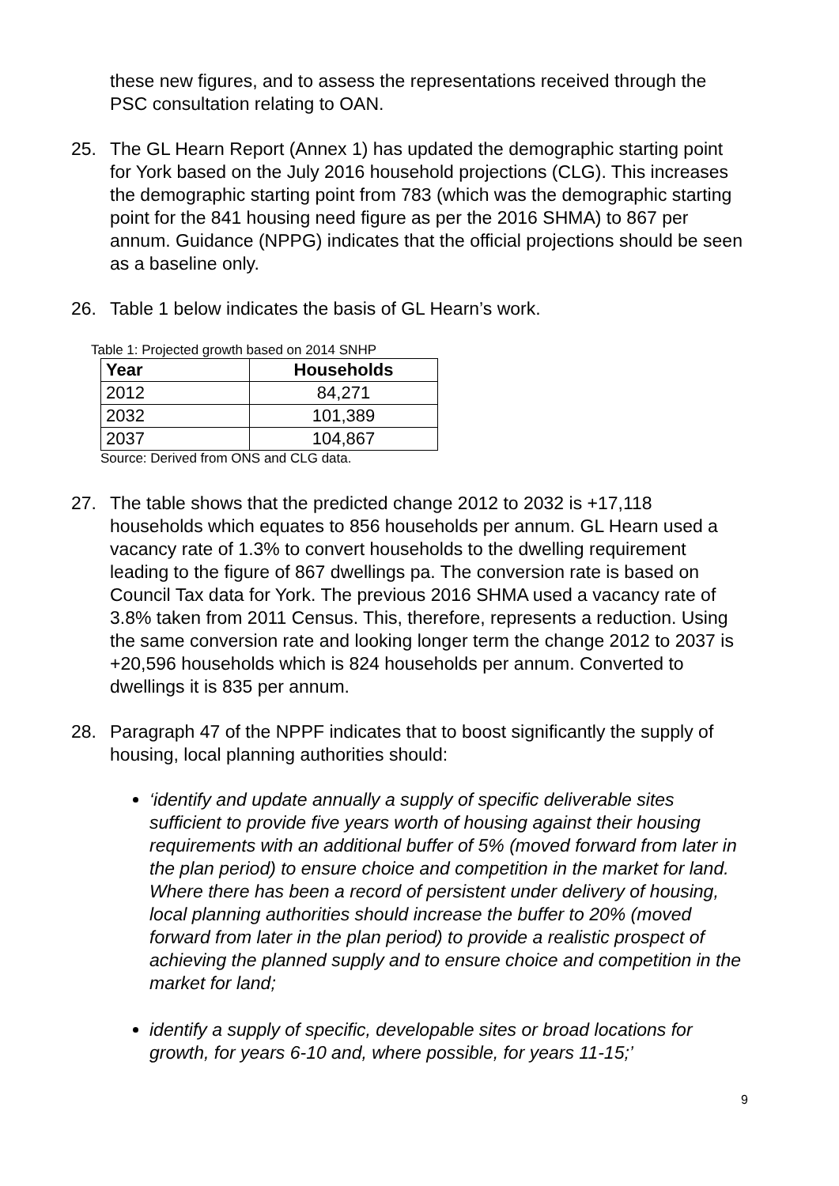these new figures, and to assess the representations received through the PSC consultation relating to OAN.
25. The GL Hearn Report (Annex 1) has updated the demographic starting point for York based on the July 2016 household projections (CLG). This increases the demographic starting point from 783 (which was the demographic starting point for the 841 housing need figure as per the 2016 SHMA) to 867 per annum. Guidance (NPPG) indicates that the official projections should be seen as a baseline only.
26. Table 1 below indicates the basis of GL Hearn’s work.
Table 1: Projected growth based on 2014 SNHP
| Year | Households |
| --- | --- |
| 2012 | 84,271 |
| 2032 | 101,389 |
| 2037 | 104,867 |
Source: Derived from ONS and CLG data.
27. The table shows that the predicted change 2012 to 2032 is +17,118 households which equates to 856 households per annum. GL Hearn used a vacancy rate of 1.3% to convert households to the dwelling requirement leading to the figure of 867 dwellings pa. The conversion rate is based on Council Tax data for York. The previous 2016 SHMA used a vacancy rate of 3.8% taken from 2011 Census. This, therefore, represents a reduction. Using the same conversion rate and looking longer term the change 2012 to 2037 is +20,596 households which is 824 households per annum. Converted to dwellings it is 835 per annum.
28. Paragraph 47 of the NPPF indicates that to boost significantly the supply of housing, local planning authorities should:
‘identify and update annually a supply of specific deliverable sites sufficient to provide five years worth of housing against their housing requirements with an additional buffer of 5% (moved forward from later in the plan period) to ensure choice and competition in the market for land. Where there has been a record of persistent under delivery of housing, local planning authorities should increase the buffer to 20% (moved forward from later in the plan period) to provide a realistic prospect of achieving the planned supply and to ensure choice and competition in the market for land;
identify a supply of specific, developable sites or broad locations for growth, for years 6-10 and, where possible, for years 11-15;’
9